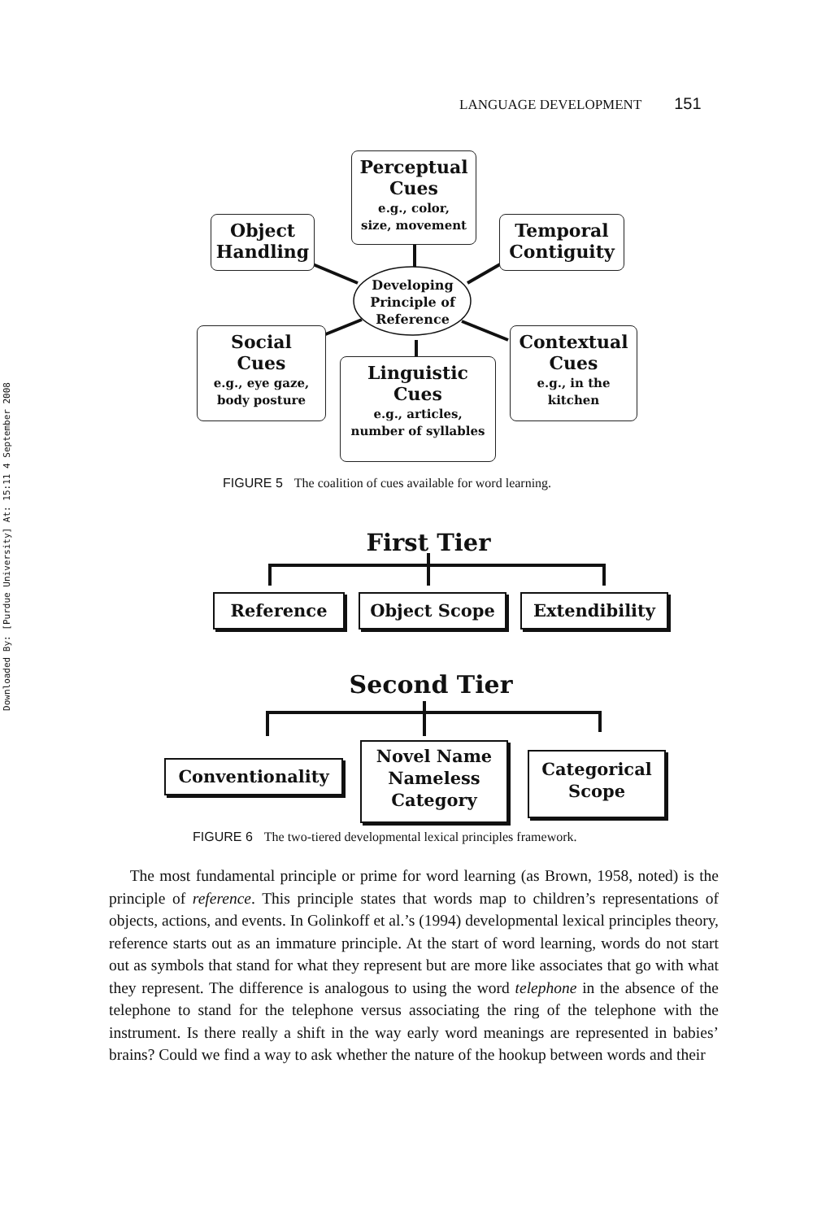Downloaded By: [Purdue University] At: 15:11 4 September 2008
LANGUAGE DEVELOPMENT 151
Developing
Principle of
Reference
Perceptual
Cues
e.g., color,
size, movement
Object
Handling
Temporal
Contiguity
Social
Cues
e.g., eye gaze,
body posture
Linguistic
Cues
e.g., articles,
number of syllables
Contextual
Cues
e.g., in the
kitchen
FIGURE 5 The coalition of cues available for word learning.
First Tier
Reference Object Scope Extendibility
Second Tier
Conventionality
Novel Name
Nameless
Category
Categorical
Scope
FIGURE 6 The two-tiered developmental lexical principles framework.
The most fundamental principle or prime for word learning (as Brown, 1958, noted) is the principle of reference. This principle states that words map to children’s representations of objects, actions, and events. In Golinkoff et al.’s (1994) developmental lexical principles theory, reference starts out as an immature principle. At the start of word learning, words do not start out as symbols that stand for what they represent but are more like associates that go with what they represent. The difference is analogous to using the word telephone in the absence of the telephone to stand for the telephone versus associating the ring of the telephone with the instrument. Is there really a shift in the way early word meanings are represented in babies’ brains? Could we find a way to ask whether the nature of the hookup between words and their